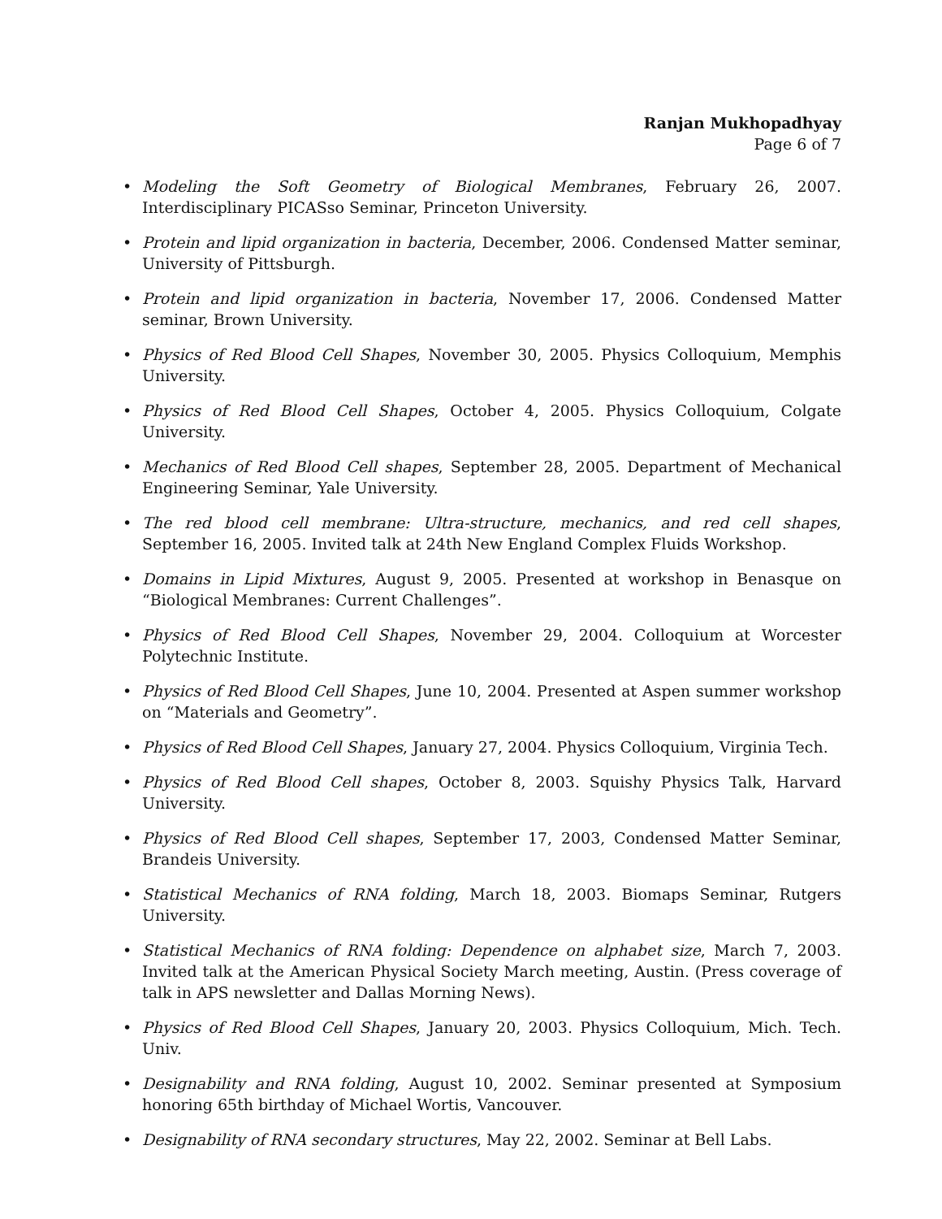Ranjan Mukhopadhyay
Page 6 of 7
• Modeling the Soft Geometry of Biological Membranes, February 26, 2007. Interdisciplinary PICASso Seminar, Princeton University.
• Protein and lipid organization in bacteria, December, 2006. Condensed Matter seminar, University of Pittsburgh.
• Protein and lipid organization in bacteria, November 17, 2006. Condensed Matter seminar, Brown University.
• Physics of Red Blood Cell Shapes, November 30, 2005. Physics Colloquium, Memphis University.
• Physics of Red Blood Cell Shapes, October 4, 2005. Physics Colloquium, Colgate University.
• Mechanics of Red Blood Cell shapes, September 28, 2005. Department of Mechanical Engineering Seminar, Yale University.
• The red blood cell membrane: Ultra-structure, mechanics, and red cell shapes, September 16, 2005. Invited talk at 24th New England Complex Fluids Workshop.
• Domains in Lipid Mixtures, August 9, 2005. Presented at workshop in Benasque on “Biological Membranes: Current Challenges”.
• Physics of Red Blood Cell Shapes, November 29, 2004. Colloquium at Worcester Polytechnic Institute.
• Physics of Red Blood Cell Shapes, June 10, 2004. Presented at Aspen summer workshop on “Materials and Geometry”.
• Physics of Red Blood Cell Shapes, January 27, 2004. Physics Colloquium, Virginia Tech.
• Physics of Red Blood Cell shapes, October 8, 2003. Squishy Physics Talk, Harvard University.
• Physics of Red Blood Cell shapes, September 17, 2003, Condensed Matter Seminar, Brandeis University.
• Statistical Mechanics of RNA folding, March 18, 2003. Biomaps Seminar, Rutgers University.
• Statistical Mechanics of RNA folding: Dependence on alphabet size, March 7, 2003. Invited talk at the American Physical Society March meeting, Austin. (Press coverage of talk in APS newsletter and Dallas Morning News).
• Physics of Red Blood Cell Shapes, January 20, 2003. Physics Colloquium, Mich. Tech. Univ.
• Designability and RNA folding, August 10, 2002. Seminar presented at Symposium honoring 65th birthday of Michael Wortis, Vancouver.
• Designability of RNA secondary structures, May 22, 2002. Seminar at Bell Labs.